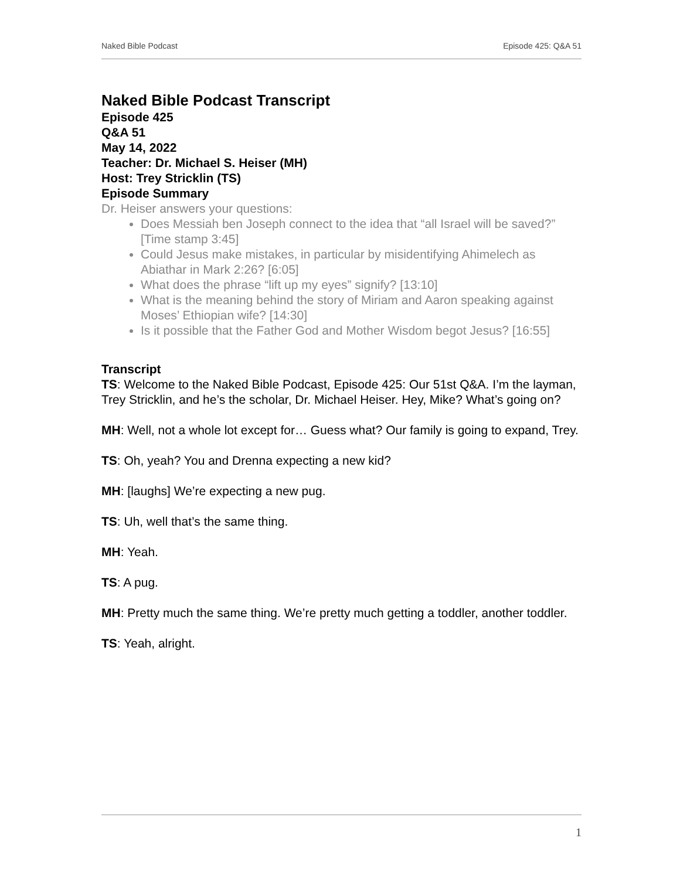Naked Bible Podcast Episode 425: Q&A 51
Naked Bible Podcast Transcript
Episode 425
Q&A 51
May 14, 2022
Teacher: Dr. Michael S. Heiser (MH)
Host: Trey Stricklin (TS)
Episode Summary
Dr. Heiser answers your questions:
Does Messiah ben Joseph connect to the idea that “all Israel will be saved?” [Time stamp 3:45]
Could Jesus make mistakes, in particular by misidentifying Ahimelech as Abiathar in Mark 2:26? [6:05]
What does the phrase “lift up my eyes” signify? [13:10]
What is the meaning behind the story of Miriam and Aaron speaking against Moses’ Ethiopian wife? [14:30]
Is it possible that the Father God and Mother Wisdom begot Jesus? [16:55]
Transcript
TS: Welcome to the Naked Bible Podcast, Episode 425: Our 51st Q&A. I’m the layman, Trey Stricklin, and he’s the scholar, Dr. Michael Heiser. Hey, Mike? What’s going on?
MH: Well, not a whole lot except for… Guess what? Our family is going to expand, Trey.
TS: Oh, yeah? You and Drenna expecting a new kid?
MH: [laughs] We’re expecting a new pug.
TS: Uh, well that’s the same thing.
MH: Yeah.
TS: A pug.
MH: Pretty much the same thing. We’re pretty much getting a toddler, another toddler.
TS: Yeah, alright.
1